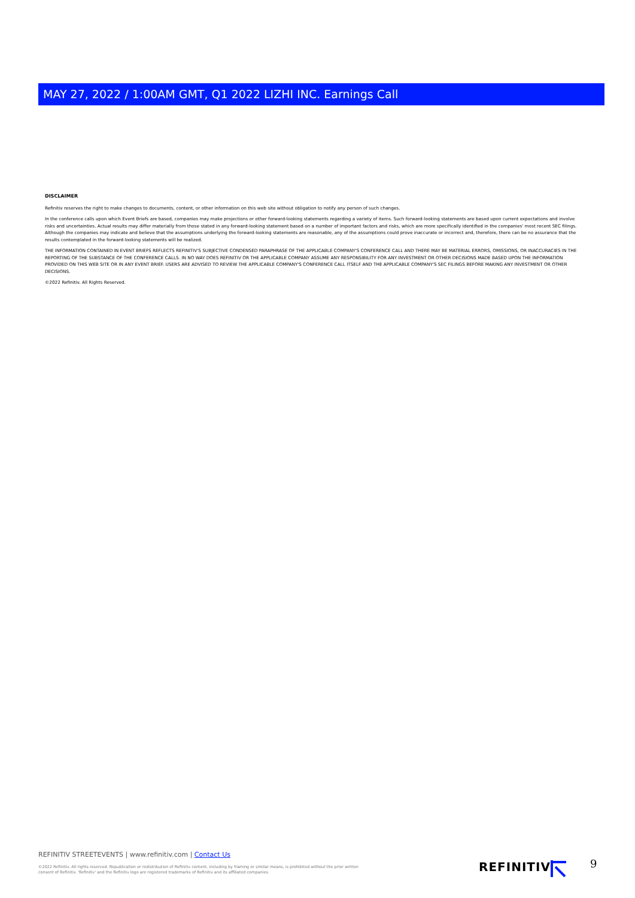MAY 27, 2022 / 1:00AM GMT, Q1 2022 LIZHI INC. Earnings Call
DISCLAIMER
Refinitiv reserves the right to make changes to documents, content, or other information on this web site without obligation to notify any person of such changes.
In the conference calls upon which Event Briefs are based, companies may make projections or other forward-looking statements regarding a variety of items. Such forward-looking statements are based upon current expectations and involve risks and uncertainties. Actual results may differ materially from those stated in any forward-looking statement based on a number of important factors and risks, which are more specifically identified in the companies' most recent SEC filings. Although the companies may indicate and believe that the assumptions underlying the forward-looking statements are reasonable, any of the assumptions could prove inaccurate or incorrect and, therefore, there can be no assurance that the results contemplated in the forward-looking statements will be realized.
THE INFORMATION CONTAINED IN EVENT BRIEFS REFLECTS REFINITIV'S SUBJECTIVE CONDENSED PARAPHRASE OF THE APPLICABLE COMPANY'S CONFERENCE CALL AND THERE MAY BE MATERIAL ERRORS, OMISSIONS, OR INACCURACIES IN THE REPORTING OF THE SUBSTANCE OF THE CONFERENCE CALLS. IN NO WAY DOES REFINITIV OR THE APPLICABLE COMPANY ASSUME ANY RESPONSIBILITY FOR ANY INVESTMENT OR OTHER DECISIONS MADE BASED UPON THE INFORMATION PROVIDED ON THIS WEB SITE OR IN ANY EVENT BRIEF. USERS ARE ADVISED TO REVIEW THE APPLICABLE COMPANY'S CONFERENCE CALL ITSELF AND THE APPLICABLE COMPANY'S SEC FILINGS BEFORE MAKING ANY INVESTMENT OR OTHER DECISIONS.
©2022 Refinitiv. All Rights Reserved.
REFINITIV STREETEVENTS | www.refinitiv.com | Contact Us
©2022 Refinitiv. All rights reserved. Republication or redistribution of Refinitiv content, including by framing or similar means, is prohibited without the prior written consent of Refinitiv. 'Refinitiv' and the Refinitiv logo are registered trademarks of Refinitiv and its affiliated companies.
REFINITIV 9